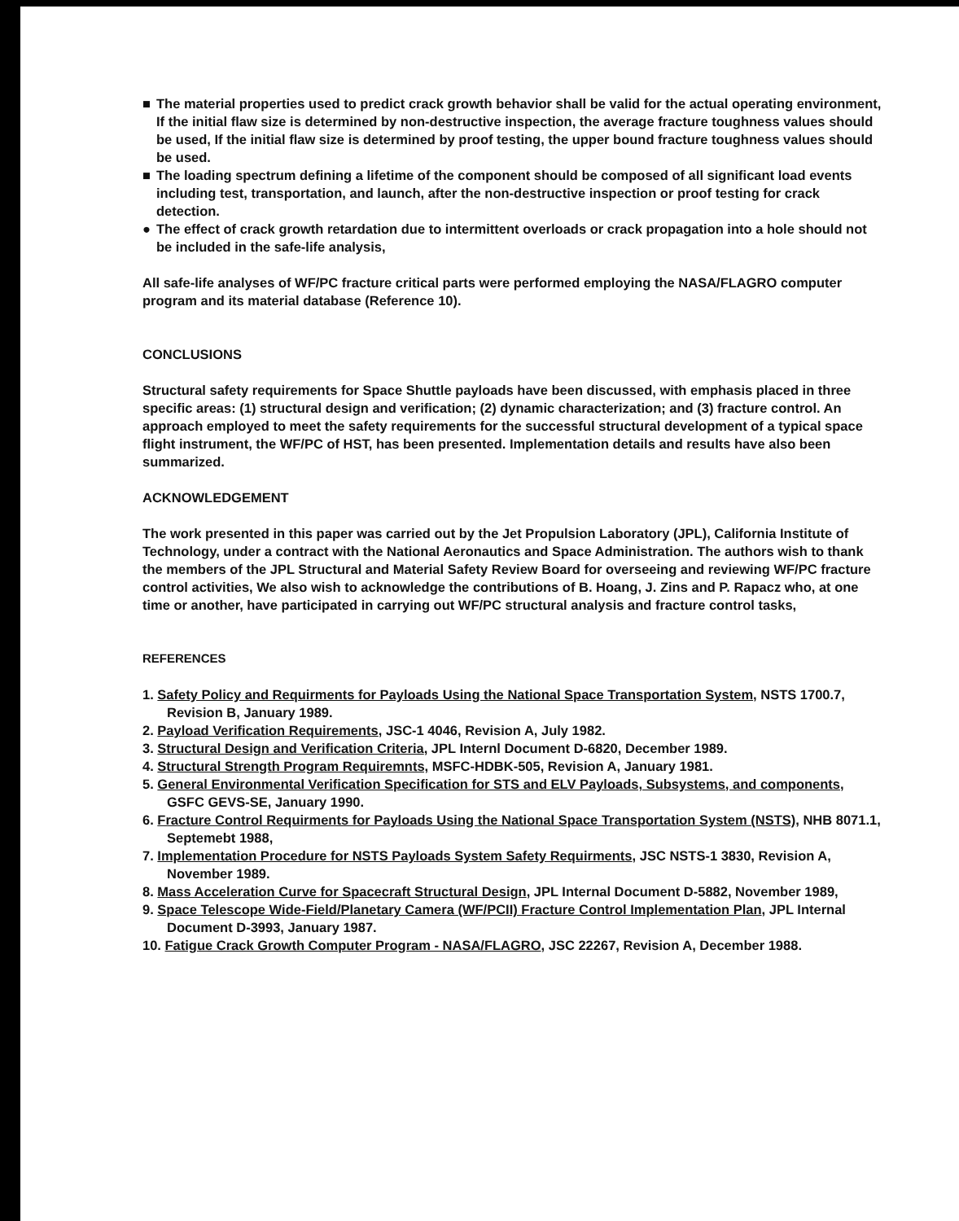■ The material properties used to predict crack growth behavior shall be valid for the actual operating environment, If the initial flaw size is determined by non-destructive inspection, the average fracture toughness values should be used, If the initial flaw size is determined by proof testing, the upper bound fracture toughness values should be used.
■ The loading spectrum defining a lifetime of the component should be composed of all significant load events including test, transportation, and launch, after the non-destructive inspection or proof testing for crack detection.
● The effect of crack growth retardation due to intermittent overloads or crack propagation into a hole should not be included in the safe-life analysis,
All safe-life analyses of WF/PC fracture critical parts were performed employing the NASA/FLAGRO computer program and its material database (Reference 10).
CONCLUSIONS
Structural safety requirements for Space Shuttle payloads have been discussed, with emphasis placed in three specific areas: (1) structural design and verification; (2) dynamic characterization; and (3) fracture control. An approach employed to meet the safety requirements for the successful structural development of a typical space flight instrument, the WF/PC of HST, has been presented. Implementation details and results have also been summarized.
ACKNOWLEDGEMENT
The work presented in this paper was carried out by the Jet Propulsion Laboratory (JPL), California Institute of Technology, under a contract with the National Aeronautics and Space Administration. The authors wish to thank the members of the JPL Structural and Material Safety Review Board for overseeing and reviewing WF/PC fracture control activities, We also wish to acknowledge the contributions of B. Hoang, J. Zins and P. Rapacz who, at one time or another, have participated in carrying out WF/PC structural analysis and fracture control tasks,
REFERENCES
1. Safety Policy and Requirments for Payloads Using the National Space Transportation System, NSTS 1700.7, Revision B, January 1989.
2. Payload Verification Requirements, JSC-1 4046, Revision A, July 1982.
3. Structural Design and Verification Criteria, JPL Internl Document D-6820, December 1989.
4. Structural Strength Program Requiremnts, MSFC-HDBK-505, Revision A, January 1981.
5. General Environmental Verification Specification for STS and ELV Payloads, Subsystems, and components, GSFC GEVS-SE, January 1990.
6. Fracture Control Requirments for Payloads Using the National Space Transportation System (NSTS), NHB 8071.1, Septemebt 1988,
7. Implementation Procedure for NSTS Payloads System Safety Requirments, JSC NSTS-1 3830, Revision A, November 1989.
8. Mass Acceleration Curve for Spacecraft Structural Design, JPL Internal Document D-5882, November 1989,
9. Space Telescope Wide-Field/Planetary Camera (WF/PCII) Fracture Control Implementation Plan, JPL Internal Document D-3993, January 1987.
10. Fatigue Crack Growth Computer Program - NASA/FLAGRO, JSC 22267, Revision A, December 1988.